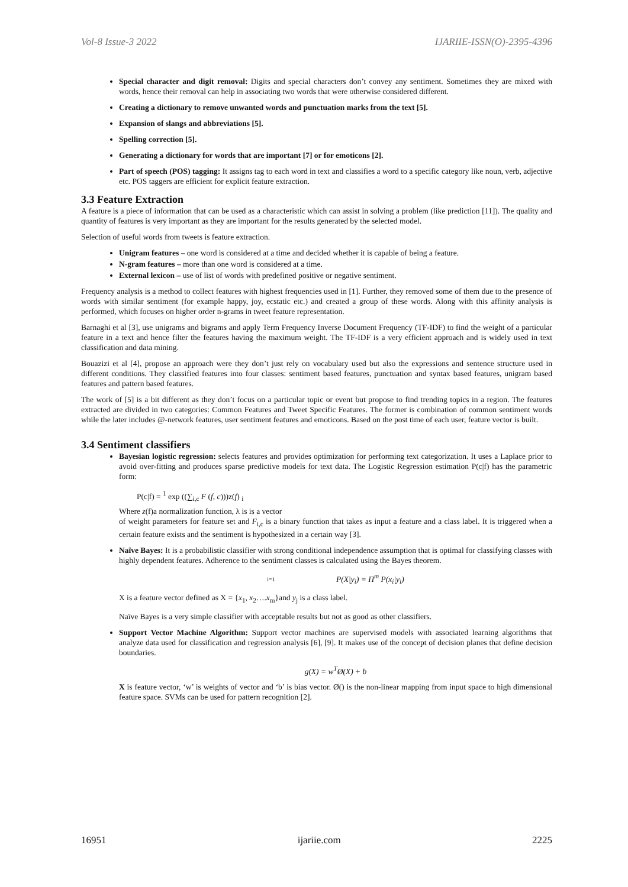Vol-8 Issue-3 2022 IJARIIE-ISSN(O)-2395-4396
Special character and digit removal: Digits and special characters don’t convey any sentiment. Sometimes they are mixed with words, hence their removal can help in associating two words that were otherwise considered different.
Creating a dictionary to remove unwanted words and punctuation marks from the text [5].
Expansion of slangs and abbreviations [5].
Spelling correction [5].
Generating a dictionary for words that are important [7] or for emoticons [2].
Part of speech (POS) tagging: It assigns tag to each word in text and classifies a word to a specific category like noun, verb, adjective etc. POS taggers are efficient for explicit feature extraction.
3.3 Feature Extraction
A feature is a piece of information that can be used as a characteristic which can assist in solving a problem (like prediction [11]). The quality and quantity of features is very important as they are important for the results generated by the selected model.
Selection of useful words from tweets is feature extraction.
Unigram features – one word is considered at a time and decided whether it is capable of being a feature.
N-gram features – more than one word is considered at a time.
External lexicon – use of list of words with predefined positive or negative sentiment.
Frequency analysis is a method to collect features with highest frequencies used in [1]. Further, they removed some of them due to the presence of words with similar sentiment (for example happy, joy, ecstatic etc.) and created a group of these words. Along with this affinity analysis is performed, which focuses on higher order n-grams in tweet feature representation.
Barnaghi et al [3], use unigrams and bigrams and apply Term Frequency Inverse Document Frequency (TF-IDF) to find the weight of a particular feature in a text and hence filter the features having the maximum weight. The TF-IDF is a very efficient approach and is widely used in text classification and data mining.
Bouazizi et al [4], propose an approach were they don’t just rely on vocabulary used but also the expressions and sentence structure used in different conditions. They classified features into four classes: sentiment based features, punctuation and syntax based features, unigram based features and pattern based features.
The work of [5] is a bit different as they don’t focus on a particular topic or event but propose to find trending topics in a region. The features extracted are divided in two categories: Common Features and Tweet Specific Features. The former is combination of common sentiment words while the later includes @-network features, user sentiment features and emoticons. Based on the post time of each user, feature vector is built.
3.4 Sentiment classifiers
Bayesian logistic regression: selects features and provides optimization for performing text categorization. It uses a Laplace prior to avoid over-fitting and produces sparse predictive models for text data. The Logistic Regression estimation P(c|f) has the parametric form:
P(c|f) = <sup>1</sup> exp ((∑<sub>i,c</sub> F (f, c)))z(f) <sub>i</sub>
Where z(f)a normalization function, λ is is a vector
of weight parameters for feature set and F<sub>i,c</sub> is a binary function that takes as input a feature and a class label. It is triggered when a certain feature exists and the sentiment is hypothesized in a certain way [3].
Naïve Bayes: It is a probabilistic classifier with strong conditional independence assumption that is optimal for classifying classes with highly dependent features. Adherence to the sentiment classes is calculated using the Bayes theorem.
i=1 P(X|y<sub>i</sub>) = Π<sup>m</sup> P(x<sub>i</sub>|y<sub>i</sub>)
X is a feature vector defined as X = {x<sub>1</sub>, x<sub>2</sub>….x<sub>m</sub>}and y<sub>j</sub> is a class label.
Naïve Bayes is a very simple classifier with acceptable results but not as good as other classifiers.
Support Vector Machine Algorithm: Support vector machines are supervised models with associated learning algorithms that analyze data used for classification and regression analysis [6], [9]. It makes use of the concept of decision planes that define decision boundaries.
g(X) = w<sup>T</sup>Ø(X) + b
X is feature vector, ‘w’ is weights of vector and ‘b’ is bias vector. Ø() is the non-linear mapping from input space to high dimensional feature space. SVMs can be used for pattern recognition [2].
16951 ijariie.com 2225